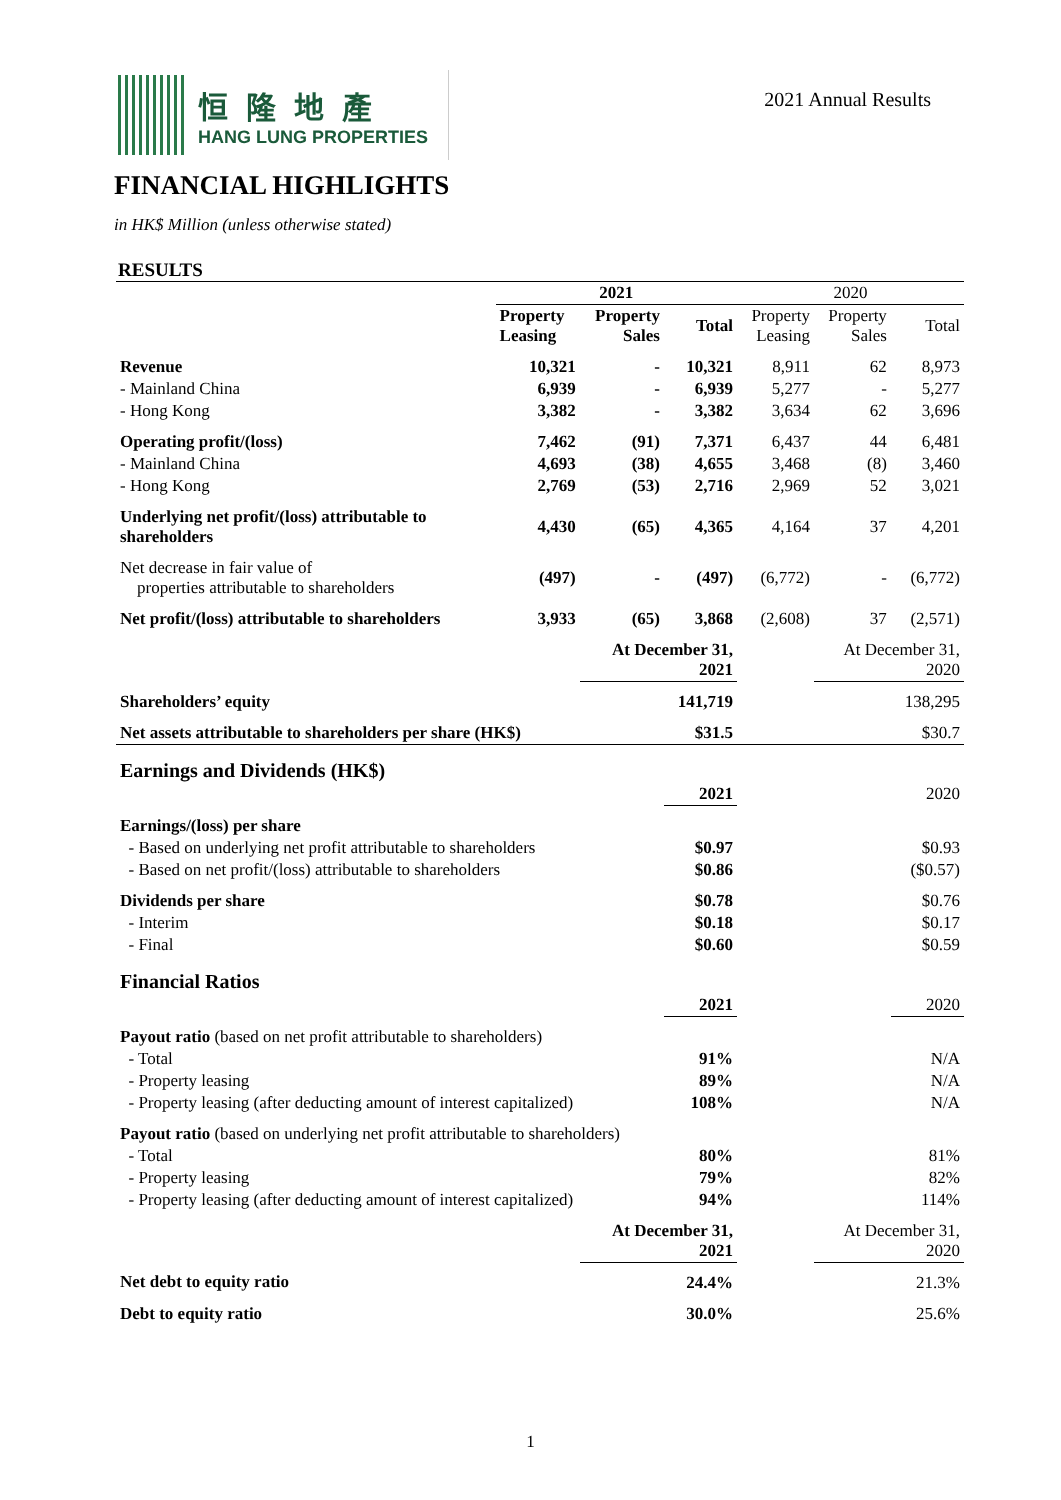恒隆地產
HANG LUNG PROPERTIES
2021 Annual Results
FINANCIAL HIGHLIGHTS
in HK$ Million (unless otherwise stated)
RESULTS
| | 2021 | | | 2020 | | |
| --- | --- | --- | --- | --- | --- | --- |
| | Property Leasing | Property Sales | Total | Property Leasing | Property Sales | Total |
| Revenue | 10,321 | - | 10,321 | 8,911 | 62 | 8,973 |
| - Mainland China | 6,939 | - | 6,939 | 5,277 | - | 5,277 |
| - Hong Kong | 3,382 | - | 3,382 | 3,634 | 62 | 3,696 |
| Operating profit/(loss) | 7,462 | (91) | 7,371 | 6,437 | 44 | 6,481 |
| - Mainland China | 4,693 | (38) | 4,655 | 3,468 | (8) | 3,460 |
| - Hong Kong | 2,769 | (53) | 2,716 | 2,969 | 52 | 3,021 |
| Underlying net profit/(loss) attributable to shareholders | 4,430 | (65) | 4,365 | 4,164 | 37 | 4,201 |
| Net decrease in fair value of properties attributable to shareholders | (497) | - | (497) | (6,772) | - | (6,772) |
| Net profit/(loss) attributable to shareholders | 3,933 | (65) | 3,868 | (2,608) | 37 | (2,571) |
| | | At December 31, 2021 | | | At December 31, 2020 | |
| Shareholders’ equity | | | 141,719 | | | 138,295 |
| Net assets attributable to shareholders per share (HK$) | | | $31.5 | | | $30.7 |
| Earnings and Dividends (HK$) | | | | | | |
| | | | 2021 | | | 2020 |
| Earnings/(loss) per share | | | | | | |
| - Based on underlying net profit attributable to shareholders | | | $0.97 | | | $0.93 |
| - Based on net profit/(loss) attributable to shareholders | | | $0.86 | | | ($0.57) |
| Dividends per share | | | $0.78 | | | $0.76 |
| - Interim | | | $0.18 | | | $0.17 |
| - Final | | | $0.60 | | | $0.59 |
| Financial Ratios | | | | | | |
| | | | 2021 | | | 2020 |
| Payout ratio (based on net profit attributable to shareholders) | | | | | | |
| - Total | | | 91% | | | N/A |
| - Property leasing | | | 89% | | | N/A |
| - Property leasing (after deducting amount of interest capitalized) | | | 108% | | | N/A |
| Payout ratio (based on underlying net profit attributable to shareholders) | | | | | | |
| - Total | | | 80% | | | 81% |
| - Property leasing | | | 79% | | | 82% |
| - Property leasing (after deducting amount of interest capitalized) | | | 94% | | | 114% |
| | | At December 31, 2021 | | | At December 31, 2020 | |
| Net debt to equity ratio | | | 24.4% | | | 21.3% |
| Debt to equity ratio | | | 30.0% | | | 25.6% |
1